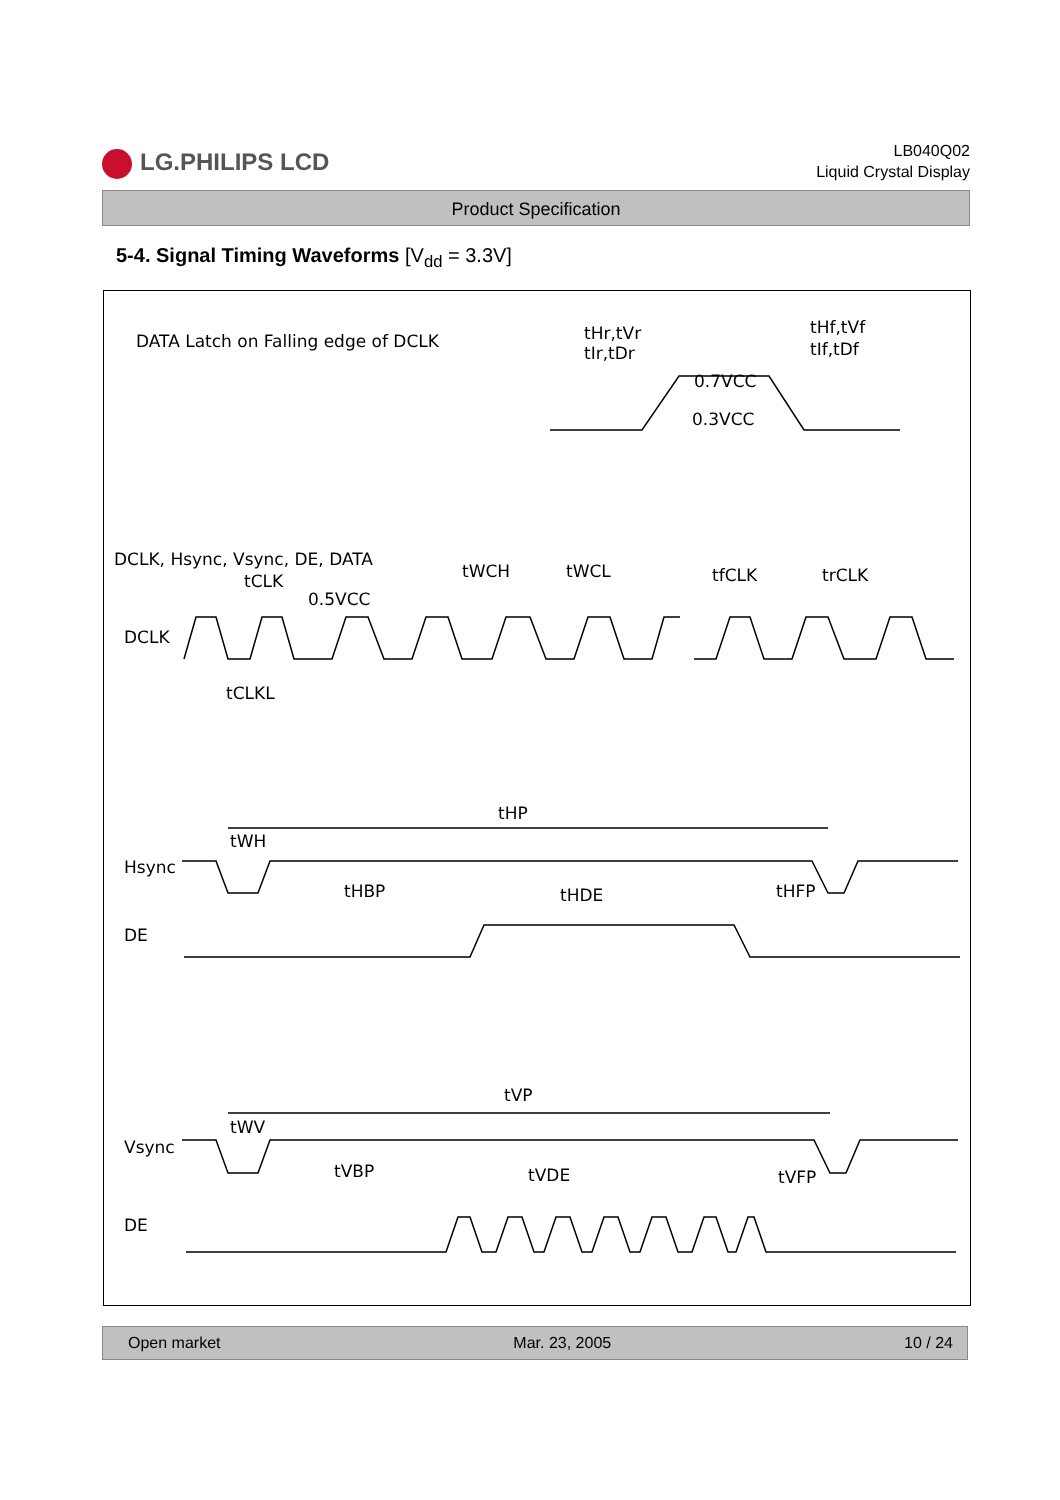LG.PHILIPS LCD
LB040Q02
Liquid Crystal Display
Product Specification
5-4. Signal Timing Waveforms [V<sub>dd</sub> = 3.3V]
DATA Latch on Falling edge of DCLK
tHr,tVr
tIr,tDr
tHf,tVf
tIf,tDf
0.7VCC
0.3VCC
DCLK, Hsync, Vsync, DE, DATA
tCLK
0.5VCC
tWCH
tWCL
tfCLK
trCLK
DCLK
tCLKL
tHP
tWH
Hsync
tHBP
tHDE
tHFP
DE
tVP
tWV
Vsync
tVBP
tVDE
tVFP
DE
Open market Mar. 23, 2005 10 / 24